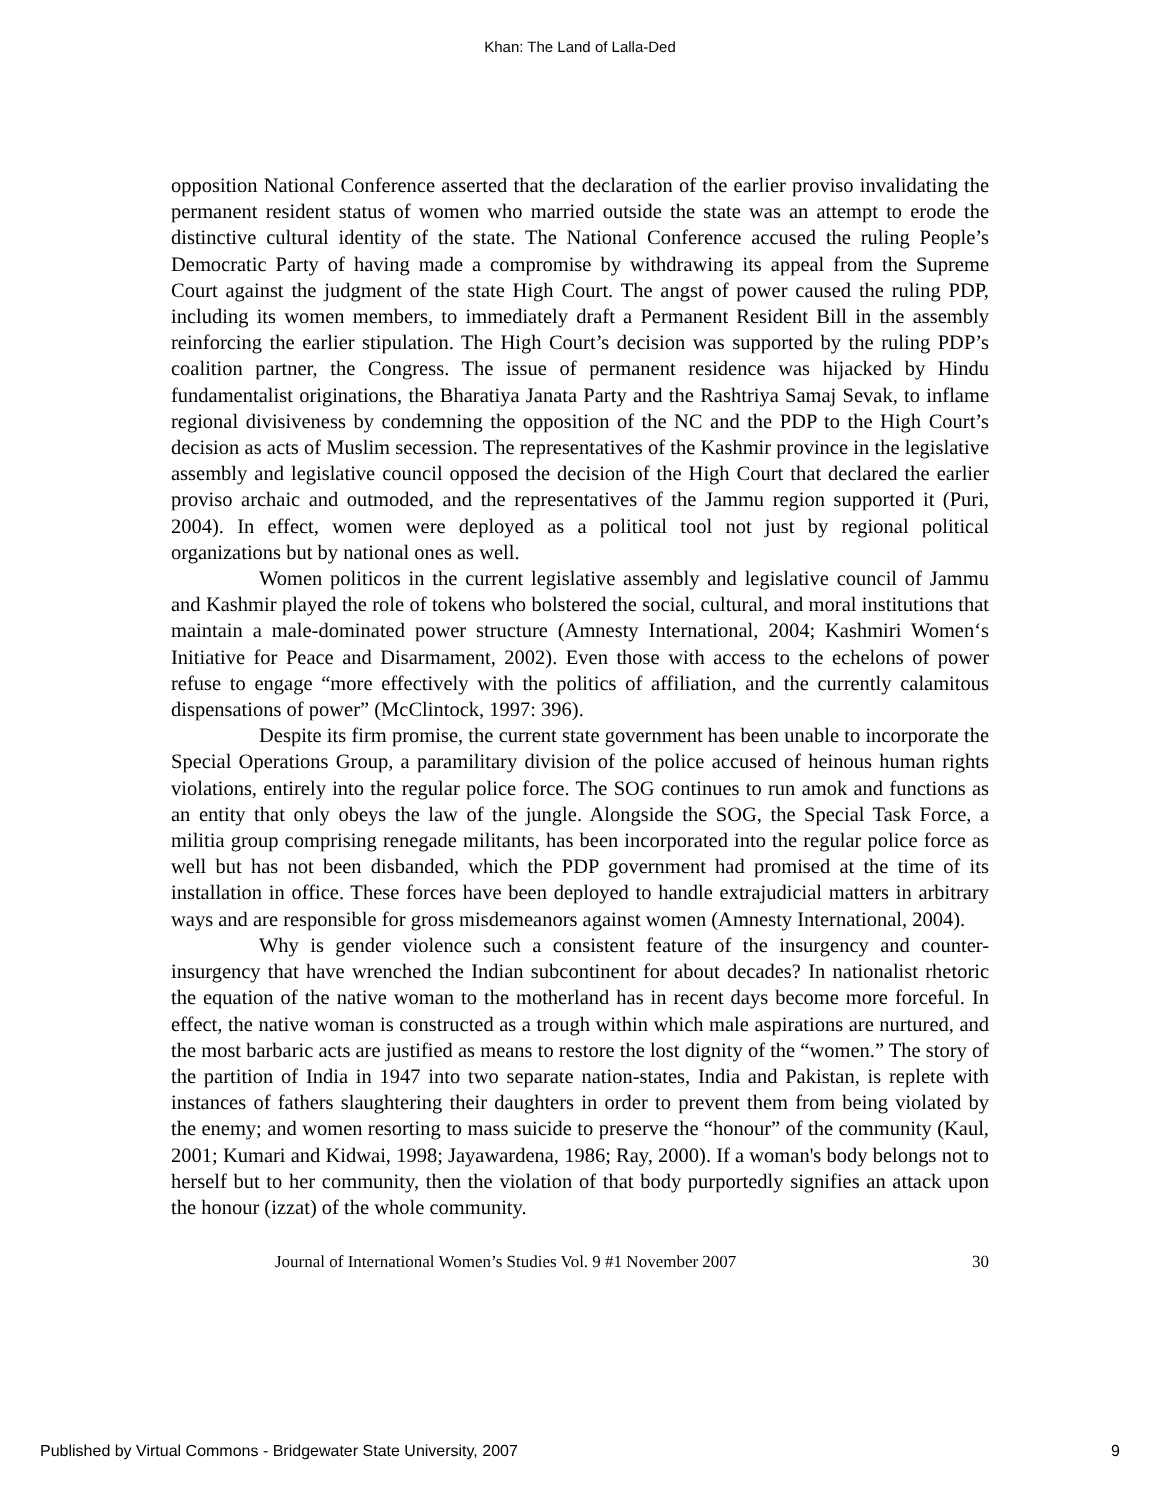Khan: The Land of Lalla-Ded
opposition National Conference asserted that the declaration of the earlier proviso invalidating the permanent resident status of women who married outside the state was an attempt to erode the distinctive cultural identity of the state. The National Conference accused the ruling People’s Democratic Party of having made a compromise by withdrawing its appeal from the Supreme Court against the judgment of the state High Court. The angst of power caused the ruling PDP, including its women members, to immediately draft a Permanent Resident Bill in the assembly reinforcing the earlier stipulation. The High Court’s decision was supported by the ruling PDP’s coalition partner, the Congress. The issue of permanent residence was hijacked by Hindu fundamentalist originations, the Bharatiya Janata Party and the Rashtriya Samaj Sevak, to inflame regional divisiveness by condemning the opposition of the NC and the PDP to the High Court’s decision as acts of Muslim secession. The representatives of the Kashmir province in the legislative assembly and legislative council opposed the decision of the High Court that declared the earlier proviso archaic and outmoded, and the representatives of the Jammu region supported it (Puri, 2004). In effect, women were deployed as a political tool not just by regional political organizations but by national ones as well.
Women politicos in the current legislative assembly and legislative council of Jammu and Kashmir played the role of tokens who bolstered the social, cultural, and moral institutions that maintain a male-dominated power structure (Amnesty International, 2004; Kashmiri Women‘s Initiative for Peace and Disarmament, 2002). Even those with access to the echelons of power refuse to engage “more effectively with the politics of affiliation, and the currently calamitous dispensations of power” (McClintock, 1997: 396).
Despite its firm promise, the current state government has been unable to incorporate the Special Operations Group, a paramilitary division of the police accused of heinous human rights violations, entirely into the regular police force. The SOG continues to run amok and functions as an entity that only obeys the law of the jungle. Alongside the SOG, the Special Task Force, a militia group comprising renegade militants, has been incorporated into the regular police force as well but has not been disbanded, which the PDP government had promised at the time of its installation in office. These forces have been deployed to handle extrajudicial matters in arbitrary ways and are responsible for gross misdemeanors against women (Amnesty International, 2004).
Why is gender violence such a consistent feature of the insurgency and counter-insurgency that have wrenched the Indian subcontinent for about decades? In nationalist rhetoric the equation of the native woman to the motherland has in recent days become more forceful. In effect, the native woman is constructed as a trough within which male aspirations are nurtured, and the most barbaric acts are justified as means to restore the lost dignity of the “women.” The story of the partition of India in 1947 into two separate nation-states, India and Pakistan, is replete with instances of fathers slaughtering their daughters in order to prevent them from being violated by the enemy; and women resorting to mass suicide to preserve the “honour” of the community (Kaul, 2001; Kumari and Kidwai, 1998; Jayawardena, 1986; Ray, 2000). If a woman's body belongs not to herself but to her community, then the violation of that body purportedly signifies an attack upon the honour (izzat) of the whole community.
Journal of International Women’s Studies Vol. 9 #1 November 2007 30
Published by Virtual Commons - Bridgewater State University, 2007 9